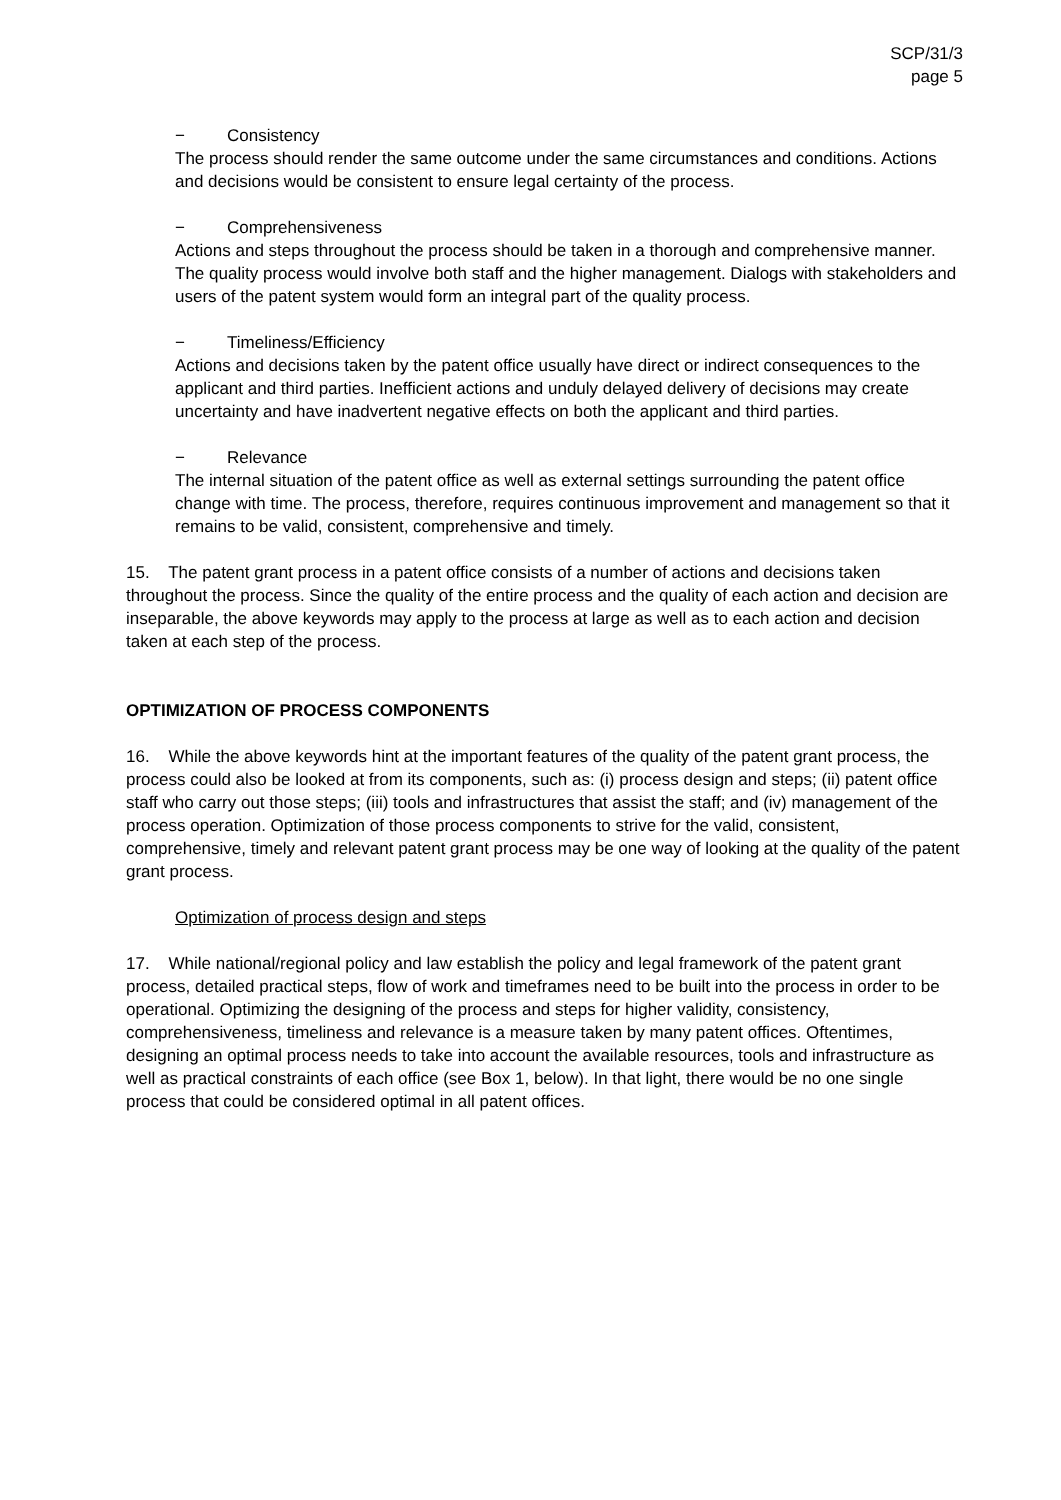SCP/31/3
page 5
− Consistency
The process should render the same outcome under the same circumstances and conditions. Actions and decisions would be consistent to ensure legal certainty of the process.
− Comprehensiveness
Actions and steps throughout the process should be taken in a thorough and comprehensive manner. The quality process would involve both staff and the higher management. Dialogs with stakeholders and users of the patent system would form an integral part of the quality process.
− Timeliness/Efficiency
Actions and decisions taken by the patent office usually have direct or indirect consequences to the applicant and third parties. Inefficient actions and unduly delayed delivery of decisions may create uncertainty and have inadvertent negative effects on both the applicant and third parties.
− Relevance
The internal situation of the patent office as well as external settings surrounding the patent office change with time. The process, therefore, requires continuous improvement and management so that it remains to be valid, consistent, comprehensive and timely.
15. The patent grant process in a patent office consists of a number of actions and decisions taken throughout the process. Since the quality of the entire process and the quality of each action and decision are inseparable, the above keywords may apply to the process at large as well as to each action and decision taken at each step of the process.
OPTIMIZATION OF PROCESS COMPONENTS
16. While the above keywords hint at the important features of the quality of the patent grant process, the process could also be looked at from its components, such as: (i) process design and steps; (ii) patent office staff who carry out those steps; (iii) tools and infrastructures that assist the staff; and (iv) management of the process operation. Optimization of those process components to strive for the valid, consistent, comprehensive, timely and relevant patent grant process may be one way of looking at the quality of the patent grant process.
Optimization of process design and steps
17. While national/regional policy and law establish the policy and legal framework of the patent grant process, detailed practical steps, flow of work and timeframes need to be built into the process in order to be operational. Optimizing the designing of the process and steps for higher validity, consistency, comprehensiveness, timeliness and relevance is a measure taken by many patent offices. Oftentimes, designing an optimal process needs to take into account the available resources, tools and infrastructure as well as practical constraints of each office (see Box 1, below). In that light, there would be no one single process that could be considered optimal in all patent offices.